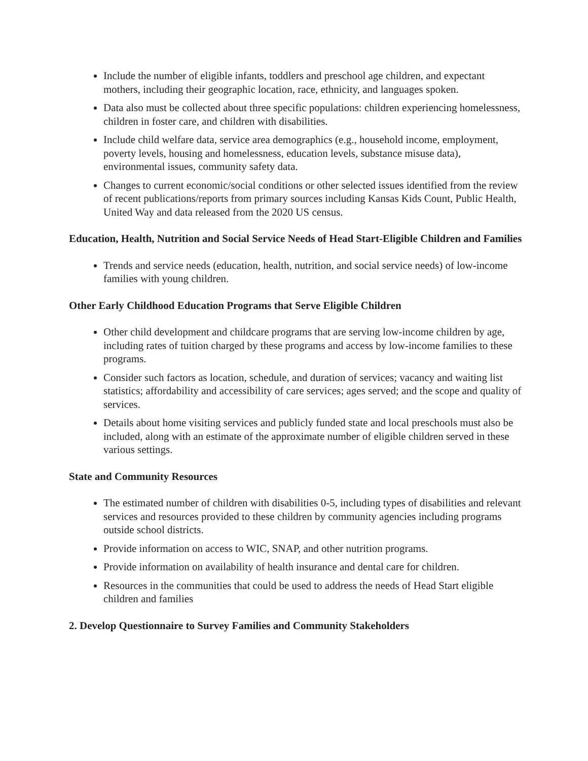Include the number of eligible infants, toddlers and preschool age children, and expectant mothers, including their geographic location, race, ethnicity, and languages spoken.
Data also must be collected about three specific populations: children experiencing homelessness, children in foster care, and children with disabilities.
Include child welfare data, service area demographics (e.g., household income, employment, poverty levels, housing and homelessness, education levels, substance misuse data), environmental issues, community safety data.
Changes to current economic/social conditions or other selected issues identified from the review of recent publications/reports from primary sources including Kansas Kids Count, Public Health, United Way and data released from the 2020 US census.
Education, Health, Nutrition and Social Service Needs of Head Start-Eligible Children and Families
Trends and service needs (education, health, nutrition, and social service needs) of low-income families with young children.
Other Early Childhood Education Programs that Serve Eligible Children
Other child development and childcare programs that are serving low-income children by age, including rates of tuition charged by these programs and access by low-income families to these programs.
Consider such factors as location, schedule, and duration of services; vacancy and waiting list statistics; affordability and accessibility of care services; ages served; and the scope and quality of services.
Details about home visiting services and publicly funded state and local preschools must also be included, along with an estimate of the approximate number of eligible children served in these various settings.
State and Community Resources
The estimated number of children with disabilities 0-5, including types of disabilities and relevant services and resources provided to these children by community agencies including programs outside school districts.
Provide information on access to WIC, SNAP, and other nutrition programs.
Provide information on availability of health insurance and dental care for children.
Resources in the communities that could be used to address the needs of Head Start eligible children and families
2. Develop Questionnaire to Survey Families and Community Stakeholders